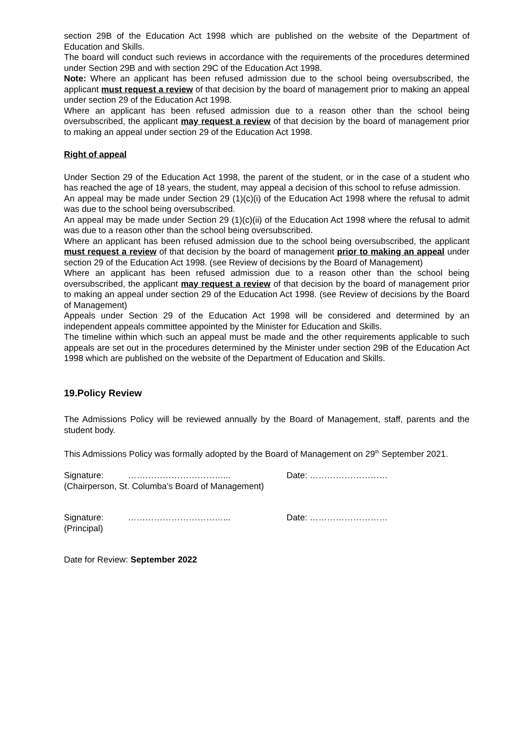section 29B of the Education Act 1998 which are published on the website of the Department of Education and Skills.
The board will conduct such reviews in accordance with the requirements of the procedures determined under Section 29B and with section 29C of the Education Act 1998.
Note: Where an applicant has been refused admission due to the school being oversubscribed, the applicant must request a review of that decision by the board of management prior to making an appeal under section 29 of the Education Act 1998.
Where an applicant has been refused admission due to a reason other than the school being oversubscribed, the applicant may request a review of that decision by the board of management prior to making an appeal under section 29 of the Education Act 1998.
Right of appeal
Under Section 29 of the Education Act 1998, the parent of the student, or in the case of a student who has reached the age of 18 years, the student, may appeal a decision of this school to refuse admission.
An appeal may be made under Section 29 (1)(c)(i) of the Education Act 1998 where the refusal to admit was due to the school being oversubscribed.
An appeal may be made under Section 29 (1)(c)(ii) of the Education Act 1998 where the refusal to admit was due to a reason other than the school being oversubscribed.
Where an applicant has been refused admission due to the school being oversubscribed, the applicant must request a review of that decision by the board of management prior to making an appeal under section 29 of the Education Act 1998. (see Review of decisions by the Board of Management)
Where an applicant has been refused admission due to a reason other than the school being oversubscribed, the applicant may request a review of that decision by the board of management prior to making an appeal under section 29 of the Education Act 1998. (see Review of decisions by the Board of Management)
Appeals under Section 29 of the Education Act 1998 will be considered and determined by an independent appeals committee appointed by the Minister for Education and Skills.
The timeline within which such an appeal must be made and the other requirements applicable to such appeals are set out in the procedures determined by the Minister under section 29B of the Education Act 1998 which are published on the website of the Department of Education and Skills.
19.Policy Review
The Admissions Policy will be reviewed annually by the Board of Management, staff, parents and the student body.
This Admissions Policy was formally adopted by the Board of Management on 29<sup>th</sup> September 2021.
| Signature: | ……………………………... | Date: ……………………… |
| (Chairperson, St. Columba’s Board of Management) | | |
| Signature: | ……………………………... | Date: ……………………… |
| (Principal) | | |
Date for Review: September 2022